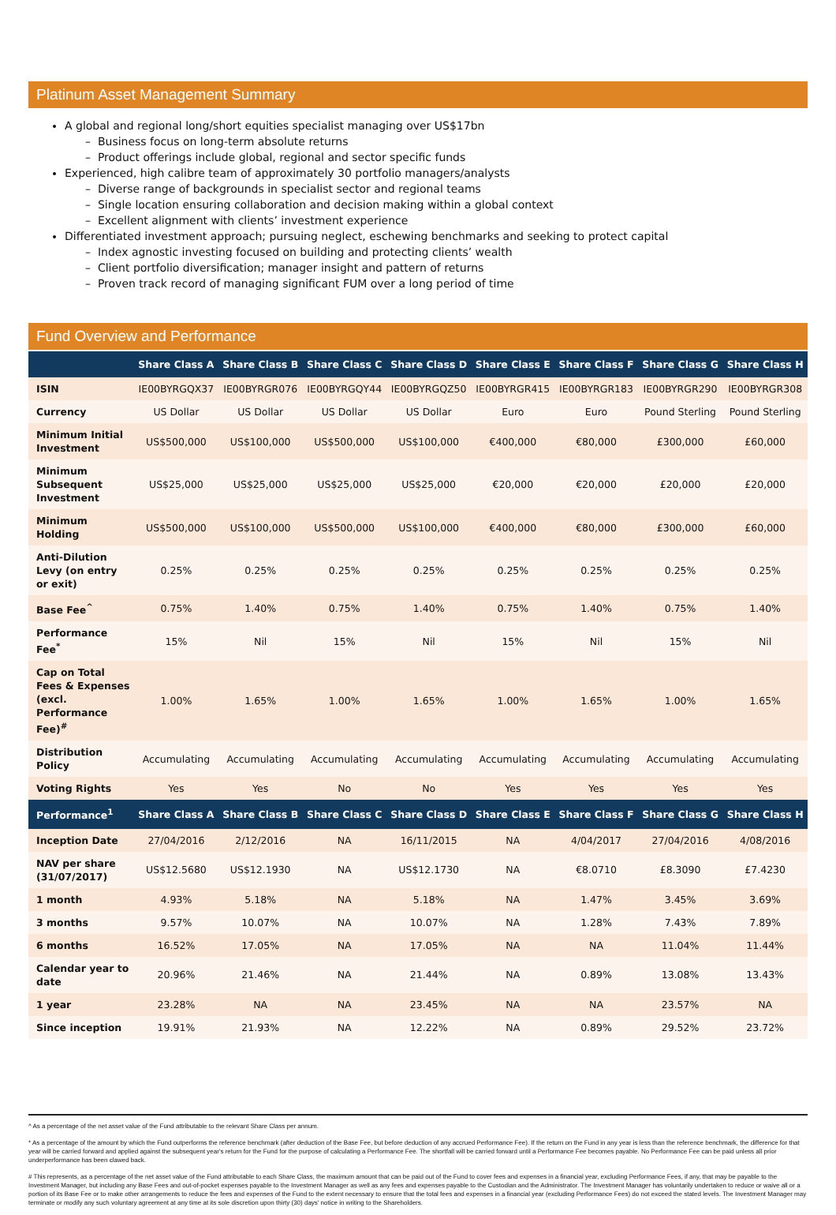Platinum Asset Management Summary
A global and regional long/short equities specialist managing over US$17bn
– Business focus on long-term absolute returns
– Product offerings include global, regional and sector specific funds
Experienced, high calibre team of approximately 30 portfolio managers/analysts
– Diverse range of backgrounds in specialist sector and regional teams
– Single location ensuring collaboration and decision making within a global context
– Excellent alignment with clients’ investment experience
Differentiated investment approach; pursuing neglect, eschewing benchmarks and seeking to protect capital
– Index agnostic investing focused on building and protecting clients’ wealth
– Client portfolio diversification; manager insight and pattern of returns
– Proven track record of managing significant FUM over a long period of time
Fund Overview and Performance
| | Share Class A | Share Class B | Share Class C | Share Class D | Share Class E | Share Class F | Share Class G | Share Class H |
| --- | --- | --- | --- | --- | --- | --- | --- | --- |
| ISIN | IE00BYRGQX37 | IE00BYRGR076 | IE00BYRGQY44 | IE00BYRGQZ50 | IE00BYRGR415 | IE00BYRGR183 | IE00BYRGR290 | IE00BYRGR308 |
| Currency | US Dollar | US Dollar | US Dollar | US Dollar | Euro | Euro | Pound Sterling | Pound Sterling |
| Minimum Initial Investment | US$500,000 | US$100,000 | US$500,000 | US$100,000 | €400,000 | €80,000 | £300,000 | £60,000 |
| Minimum Subsequent Investment | US$25,000 | US$25,000 | US$25,000 | US$25,000 | €20,000 | €20,000 | £20,000 | £20,000 |
| Minimum Holding | US$500,000 | US$100,000 | US$500,000 | US$100,000 | €400,000 | €80,000 | £300,000 | £60,000 |
| Anti-Dilution Levy (on entry or exit) | 0.25% | 0.25% | 0.25% | 0.25% | 0.25% | 0.25% | 0.25% | 0.25% |
| Base Fee<sup>^</sup> | 0.75% | 1.40% | 0.75% | 1.40% | 0.75% | 1.40% | 0.75% | 1.40% |
| Performance Fee<sup>*</sup> | 15% | Nil | 15% | Nil | 15% | Nil | 15% | Nil |
| Cap on Total Fees & Expenses (excl. Performance Fee)<sup>#</sup> | 1.00% | 1.65% | 1.00% | 1.65% | 1.00% | 1.65% | 1.00% | 1.65% |
| Distribution Policy | Accumulating | Accumulating | Accumulating | Accumulating | Accumulating | Accumulating | Accumulating | Accumulating |
| Voting Rights | Yes | Yes | No | No | Yes | Yes | Yes | Yes |
| Performance<sup>1</sup> | Share Class A | Share Class B | Share Class C | Share Class D | Share Class E | Share Class F | Share Class G | Share Class H |
| Inception Date | 27/04/2016 | 2/12/2016 | NA | 16/11/2015 | NA | 4/04/2017 | 27/04/2016 | 4/08/2016 |
| NAV per share (31/07/2017) | US$12.5680 | US$12.1930 | NA | US$12.1730 | NA | €8.0710 | £8.3090 | £7.4230 |
| 1 month | 4.93% | 5.18% | NA | 5.18% | NA | 1.47% | 3.45% | 3.69% |
| 3 months | 9.57% | 10.07% | NA | 10.07% | NA | 1.28% | 7.43% | 7.89% |
| 6 months | 16.52% | 17.05% | NA | 17.05% | NA | NA | 11.04% | 11.44% |
| Calendar year to date | 20.96% | 21.46% | NA | 21.44% | NA | 0.89% | 13.08% | 13.43% |
| 1 year | 23.28% | NA | NA | 23.45% | NA | NA | 23.57% | NA |
| Since inception | 19.91% | 21.93% | NA | 12.22% | NA | 0.89% | 29.52% | 23.72% |
^ As a percentage of the net asset value of the Fund attributable to the relevant Share Class per annum.
* As a percentage of the amount by which the Fund outperforms the reference benchmark (after deduction of the Base Fee, but before deduction of any accrued Performance Fee). If the return on the Fund in any year is less than the reference benchmark, the difference for that year will be carried forward and applied against the subsequent year's return for the Fund for the purpose of calculating a Performance Fee. The shortfall will be carried forward until a Performance Fee becomes payable. No Performance Fee can be paid unless all prior underperformance has been clawed back.
# This represents, as a percentage of the net asset value of the Fund attributable to each Share Class, the maximum amount that can be paid out of the Fund to cover fees and expenses in a financial year, excluding Performance Fees, if any, that may be payable to the Investment Manager, but including any Base Fees and out-of-pocket expenses payable to the Investment Manager as well as any fees and expenses payable to the Custodian and the Administrator. The Investment Manager has voluntarily undertaken to reduce or waive all or a portion of its Base Fee or to make other arrangements to reduce the fees and expenses of the Fund to the extent necessary to ensure that the total fees and expenses in a financial year (excluding Performance Fees) do not exceed the stated levels. The Investment Manager may terminate or modify any such voluntary agreement at any time at its sole discretion upon thirty (30) days' notice in writing to the Shareholders.